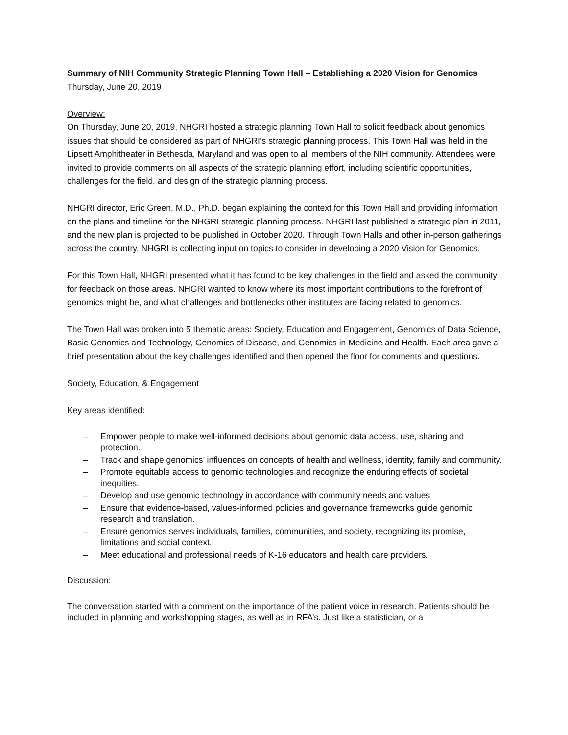Summary of NIH Community Strategic Planning Town Hall – Establishing a 2020 Vision for Genomics
Thursday, June 20, 2019
Overview:
On Thursday, June 20, 2019, NHGRI hosted a strategic planning Town Hall to solicit feedback about genomics issues that should be considered as part of NHGRI’s strategic planning process. This Town Hall was held in the Lipsett Amphitheater in Bethesda, Maryland and was open to all members of the NIH community. Attendees were invited to provide comments on all aspects of the strategic planning effort, including scientific opportunities, challenges for the field, and design of the strategic planning process.
NHGRI director, Eric Green, M.D., Ph.D. began explaining the context for this Town Hall and providing information on the plans and timeline for the NHGRI strategic planning process. NHGRI last published a strategic plan in 2011, and the new plan is projected to be published in October 2020. Through Town Halls and other in-person gatherings across the country, NHGRI is collecting input on topics to consider in developing a 2020 Vision for Genomics.
For this Town Hall, NHGRI presented what it has found to be key challenges in the field and asked the community for feedback on those areas. NHGRI wanted to know where its most important contributions to the forefront of genomics might be, and what challenges and bottlenecks other institutes are facing related to genomics.
The Town Hall was broken into 5 thematic areas: Society, Education and Engagement, Genomics of Data Science, Basic Genomics and Technology, Genomics of Disease, and Genomics in Medicine and Health. Each area gave a brief presentation about the key challenges identified and then opened the floor for comments and questions.
Society, Education, & Engagement
Key areas identified:
– Empower people to make well-informed decisions about genomic data access, use, sharing and protection.
– Track and shape genomics’ influences on concepts of health and wellness, identity, family and community.
– Promote equitable access to genomic technologies and recognize the enduring effects of societal inequities.
– Develop and use genomic technology in accordance with community needs and values
– Ensure that evidence-based, values-informed policies and governance frameworks guide genomic research and translation.
– Ensure genomics serves individuals, families, communities, and society, recognizing its promise, limitations and social context.
– Meet educational and professional needs of K-16 educators and health care providers.
Discussion:
The conversation started with a comment on the importance of the patient voice in research. Patients should be included in planning and workshopping stages, as well as in RFA’s. Just like a statistician, or a